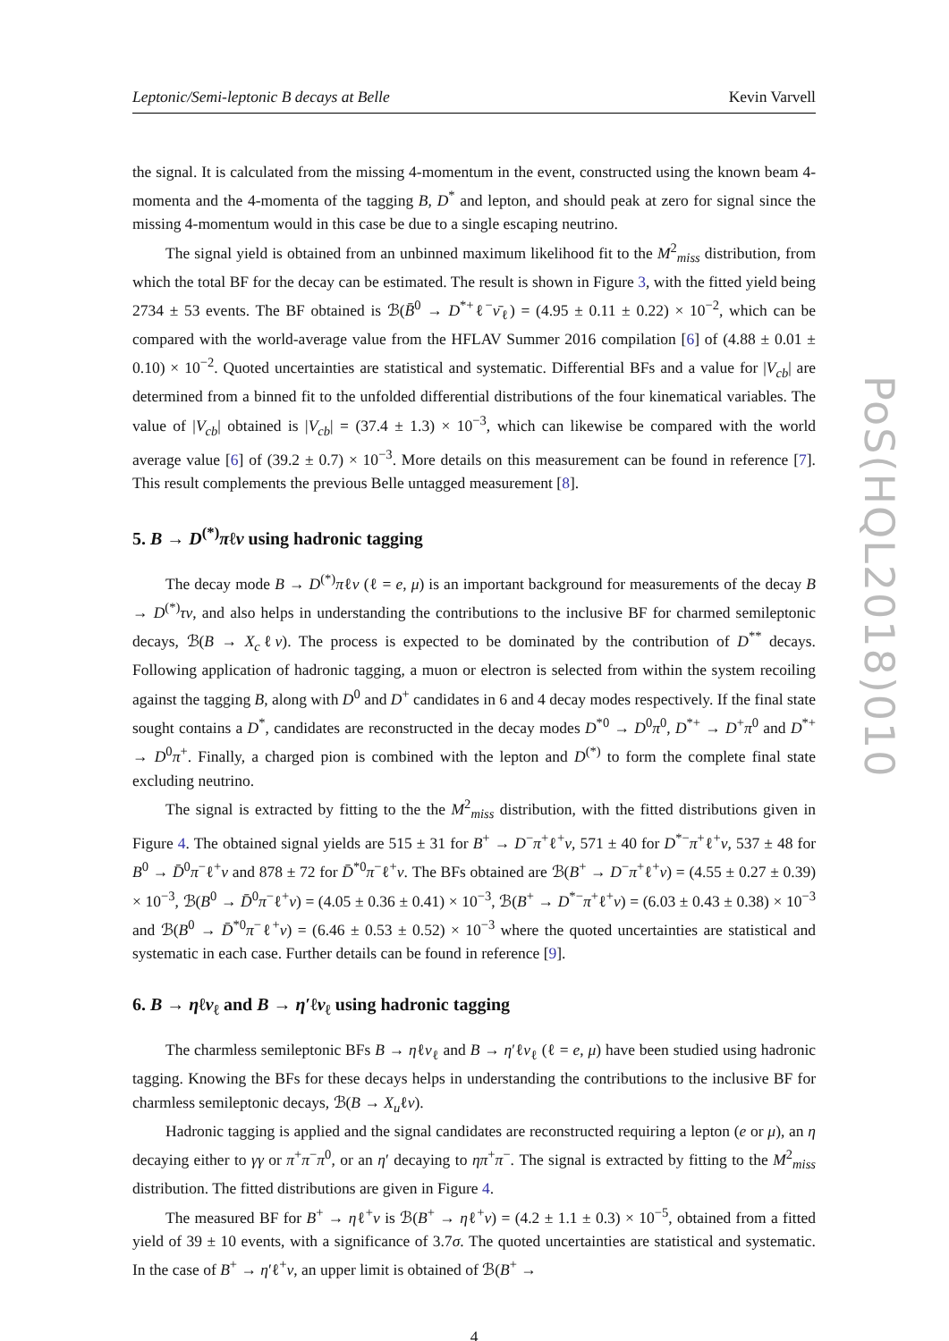PoS(HQL2018)010
Leptonic/Semi-leptonic B decays at Belle Kevin Varvell
the signal. It is calculated from the missing 4-momentum in the event, constructed using the known beam 4-momenta and the 4-momenta of the tagging B, D<sup>*</sup> and lepton, and should peak at zero for signal since the missing 4-momentum would in this case be due to a single escaping neutrino.
The signal yield is obtained from an unbinned maximum likelihood fit to the M<sup>2</sup><sub>miss</sub> distribution, from which the total BF for the decay can be estimated. The result is shown in Figure 3, with the fitted yield being 2734 ± 53 events. The BF obtained is ℬ(B̄<sup>0</sup> → D<sup>*+</sup>ℓ<sup>−</sup>ν̄<sub>ℓ</sub>) = (4.95 ± 0.11 ± 0.22) × 10<sup>−2</sup>, which can be compared with the world-average value from the HFLAV Summer 2016 compilation [6] of (4.88 ± 0.01 ± 0.10) × 10<sup>−2</sup>. Quoted uncertainties are statistical and systematic. Differential BFs and a value for |V<sub>cb</sub>| are determined from a binned fit to the unfolded differential distributions of the four kinematical variables. The value of |V<sub>cb</sub>| obtained is |V<sub>cb</sub>| = (37.4 ± 1.3) × 10<sup>−3</sup>, which can likewise be compared with the world average value [6] of (39.2 ± 0.7) × 10<sup>−3</sup>. More details on this measurement can be found in reference [7]. This result complements the previous Belle untagged measurement [8].
5. B → D<sup>(*)</sup>πℓν using hadronic tagging
The decay mode B → D<sup>(*)</sup>πℓν (ℓ = e, μ) is an important background for measurements of the decay B → D<sup>(*)</sup>τν, and also helps in understanding the contributions to the inclusive BF for charmed semileptonic decays, ℬ(B → X<sub>c</sub>ℓν). The process is expected to be dominated by the contribution of D<sup>**</sup> decays. Following application of hadronic tagging, a muon or electron is selected from within the system recoiling against the tagging B, along with D<sup>0</sup> and D<sup>+</sup> candidates in 6 and 4 decay modes respectively. If the final state sought contains a D<sup>*</sup>, candidates are reconstructed in the decay modes D<sup>*0</sup> → D<sup>0</sup>π<sup>0</sup>, D<sup>*+</sup> → D<sup>+</sup>π<sup>0</sup> and D<sup>*+</sup> → D<sup>0</sup>π<sup>+</sup>. Finally, a charged pion is combined with the lepton and D<sup>(*)</sup> to form the complete final state excluding neutrino.
The signal is extracted by fitting to the the M<sup>2</sup><sub>miss</sub> distribution, with the fitted distributions given in Figure 4. The obtained signal yields are 515 ± 31 for B<sup>+</sup> → D<sup>−</sup>π<sup>+</sup>ℓ<sup>+</sup>ν, 571 ± 40 for D<sup>*−</sup>π<sup>+</sup>ℓ<sup>+</sup>ν, 537 ± 48 for B<sup>0</sup> → D̄<sup>0</sup>π<sup>−</sup>ℓ<sup>+</sup>ν and 878 ± 72 for D̄<sup>*0</sup>π<sup>−</sup>ℓ<sup>+</sup>ν. The BFs obtained are ℬ(B<sup>+</sup> → D<sup>−</sup>π<sup>+</sup>ℓ<sup>+</sup>ν) = (4.55 ± 0.27 ± 0.39) × 10<sup>−3</sup>, ℬ(B<sup>0</sup> → D̄<sup>0</sup>π<sup>−</sup>ℓ<sup>+</sup>ν) = (4.05 ± 0.36 ± 0.41) × 10<sup>−3</sup>, ℬ(B<sup>+</sup> → D<sup>*−</sup>π<sup>+</sup>ℓ<sup>+</sup>ν) = (6.03 ± 0.43 ± 0.38) × 10<sup>−3</sup> and ℬ(B<sup>0</sup> → D̄<sup>*0</sup>π<sup>−</sup>ℓ<sup>+</sup>ν) = (6.46 ± 0.53 ± 0.52) × 10<sup>−3</sup> where the quoted uncertainties are statistical and systematic in each case. Further details can be found in reference [9].
6. B → ηℓν<sub>ℓ</sub> and B → η′ℓν<sub>ℓ</sub> using hadronic tagging
The charmless semileptonic BFs B → ηℓν<sub>ℓ</sub> and B → η′ℓν<sub>ℓ</sub> (ℓ = e, μ) have been studied using hadronic tagging. Knowing the BFs for these decays helps in understanding the contributions to the inclusive BF for charmless semileptonic decays, ℬ(B → X<sub>u</sub>ℓν).
Hadronic tagging is applied and the signal candidates are reconstructed requiring a lepton (e or μ), an η decaying either to γγ or π<sup>+</sup>π<sup>−</sup>π<sup>0</sup>, or an η′ decaying to ηπ<sup>+</sup>π<sup>−</sup>. The signal is extracted by fitting to the M<sup>2</sup><sub>miss</sub> distribution. The fitted distributions are given in Figure 4.
The measured BF for B<sup>+</sup> → ηℓ<sup>+</sup>ν is ℬ(B<sup>+</sup> → ηℓ<sup>+</sup>ν) = (4.2 ± 1.1 ± 0.3) × 10<sup>−5</sup>, obtained from a fitted yield of 39 ± 10 events, with a significance of 3.7σ. The quoted uncertainties are statistical and systematic. In the case of B<sup>+</sup> → η′ℓ<sup>+</sup>ν, an upper limit is obtained of ℬ(B<sup>+</sup> →
4